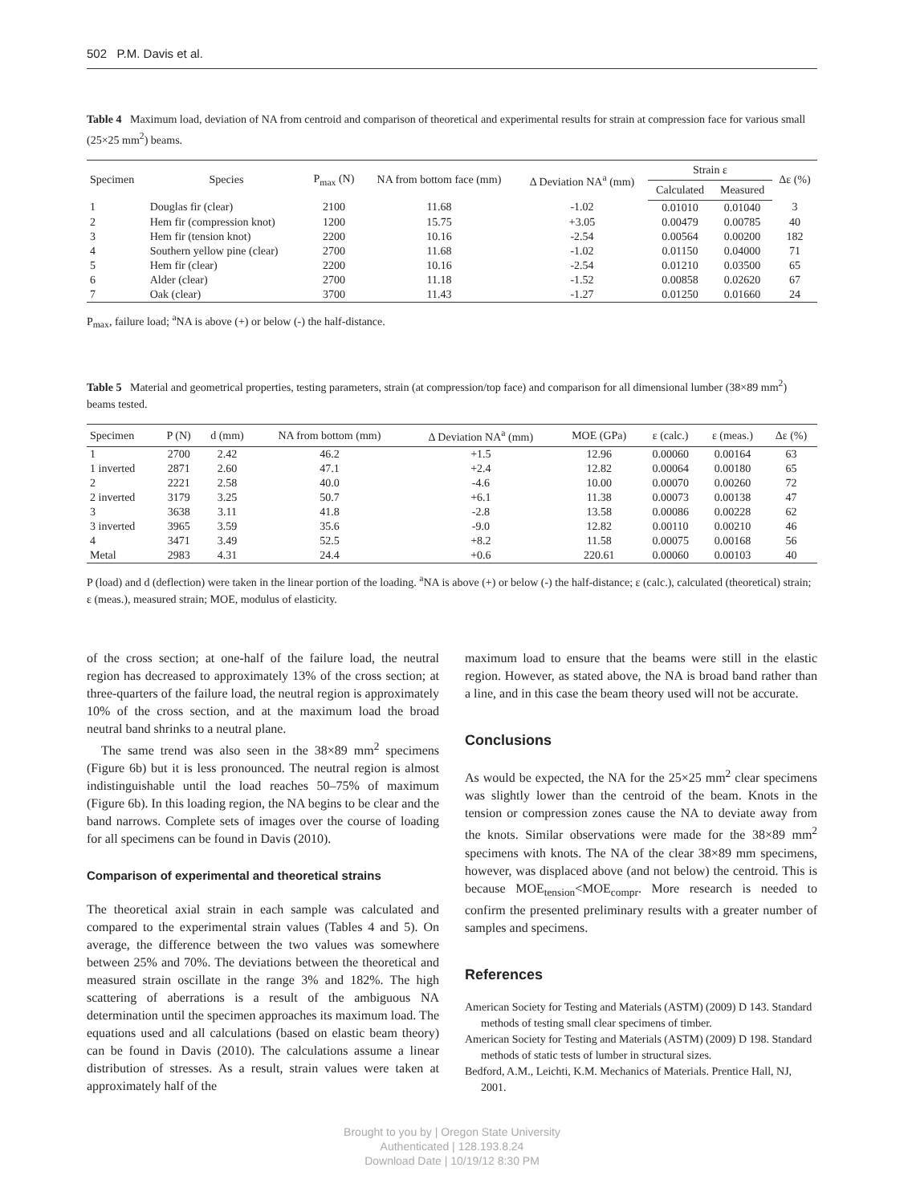502 P.M. Davis et al.
Table 4 Maximum load, deviation of NA from centroid and comparison of theoretical and experimental results for strain at compression face for various small (25×25 mm<sup>2</sup>) beams.
| Specimen | Species | P<sub>max</sub> (N) | NA from bottom face (mm) | Δ Deviation NA<sup>a</sup> (mm) | Strain ε | | Δε (%) |
| --- | --- | --- | --- | --- | --- | --- | --- |
| | | | | | Calculated | Measured | |
| 1 | Douglas fir (clear) | 2100 | 11.68 | -1.02 | 0.01010 | 0.01040 | 3 |
| 2 | Hem fir (compression knot) | 1200 | 15.75 | +3.05 | 0.00479 | 0.00785 | 40 |
| 3 | Hem fir (tension knot) | 2200 | 10.16 | -2.54 | 0.00564 | 0.00200 | 182 |
| 4 | Southern yellow pine (clear) | 2700 | 11.68 | -1.02 | 0.01150 | 0.04000 | 71 |
| 5 | Hem fir (clear) | 2200 | 10.16 | -2.54 | 0.01210 | 0.03500 | 65 |
| 6 | Alder (clear) | 2700 | 11.18 | -1.52 | 0.00858 | 0.02620 | 67 |
| 7 | Oak (clear) | 3700 | 11.43 | -1.27 | 0.01250 | 0.01660 | 24 |
P<sub>max</sub>, failure load; <sup>a</sup>NA is above (+) or below (-) the half-distance.
Table 5 Material and geometrical properties, testing parameters, strain (at compression/top face) and comparison for all dimensional lumber (38×89 mm<sup>2</sup>) beams tested.
| Specimen | P (N) | d (mm) | NA from bottom (mm) | Δ Deviation NA<sup>a</sup> (mm) | MOE (GPa) | ε (calc.) | ε (meas.) | Δε (%) |
| --- | --- | --- | --- | --- | --- | --- | --- | --- |
| 1 | 2700 | 2.42 | 46.2 | +1.5 | 12.96 | 0.00060 | 0.00164 | 63 |
| 1 inverted | 2871 | 2.60 | 47.1 | +2.4 | 12.82 | 0.00064 | 0.00180 | 65 |
| 2 | 2221 | 2.58 | 40.0 | -4.6 | 10.00 | 0.00070 | 0.00260 | 72 |
| 2 inverted | 3179 | 3.25 | 50.7 | +6.1 | 11.38 | 0.00073 | 0.00138 | 47 |
| 3 | 3638 | 3.11 | 41.8 | -2.8 | 13.58 | 0.00086 | 0.00228 | 62 |
| 3 inverted | 3965 | 3.59 | 35.6 | -9.0 | 12.82 | 0.00110 | 0.00210 | 46 |
| 4 | 3471 | 3.49 | 52.5 | +8.2 | 11.58 | 0.00075 | 0.00168 | 56 |
| Metal | 2983 | 4.31 | 24.4 | +0.6 | 220.61 | 0.00060 | 0.00103 | 40 |
P (load) and d (deflection) were taken in the linear portion of the loading. <sup>a</sup>NA is above (+) or below (-) the half-distance; ε (calc.), calculated (theoretical) strain; ε (meas.), measured strain; MOE, modulus of elasticity.
of the cross section; at one-half of the failure load, the neutral region has decreased to approximately 13% of the cross section; at three-quarters of the failure load, the neutral region is approximately 10% of the cross section, and at the maximum load the broad neutral band shrinks to a neutral plane.
The same trend was also seen in the 38×89 mm<sup>2</sup> specimens (Figure 6b) but it is less pronounced. The neutral region is almost indistinguishable until the load reaches 50–75% of maximum (Figure 6b). In this loading region, the NA begins to be clear and the band narrows. Complete sets of images over the course of loading for all specimens can be found in Davis (2010).
Comparison of experimental and theoretical strains
The theoretical axial strain in each sample was calculated and compared to the experimental strain values (Tables 4 and 5). On average, the difference between the two values was somewhere between 25% and 70%. The deviations between the theoretical and measured strain oscillate in the range 3% and 182%. The high scattering of aberrations is a result of the ambiguous NA determination until the specimen approaches its maximum load. The equations used and all calculations (based on elastic beam theory) can be found in Davis (2010). The calculations assume a linear distribution of stresses. As a result, strain values were taken at approximately half of the
maximum load to ensure that the beams were still in the elastic region. However, as stated above, the NA is broad band rather than a line, and in this case the beam theory used will not be accurate.
Conclusions
As would be expected, the NA for the 25×25 mm<sup>2</sup> clear specimens was slightly lower than the centroid of the beam. Knots in the tension or compression zones cause the NA to deviate away from the knots. Similar observations were made for the 38×89 mm<sup>2</sup> specimens with knots. The NA of the clear 38×89 mm specimens, however, was displaced above (and not below) the centroid. This is because MOE<sub>tension</sub><MOE<sub>compr</sub>. More research is needed to confirm the presented preliminary results with a greater number of samples and specimens.
References
American Society for Testing and Materials (ASTM) (2009) D 143. Standard methods of testing small clear specimens of timber.
American Society for Testing and Materials (ASTM) (2009) D 198. Standard methods of static tests of lumber in structural sizes.
Bedford, A.M., Leichti, K.M. Mechanics of Materials. Prentice Hall, NJ, 2001.
Brought to you by | Oregon State University
Authenticated | 128.193.8.24
Download Date | 10/19/12 8:30 PM